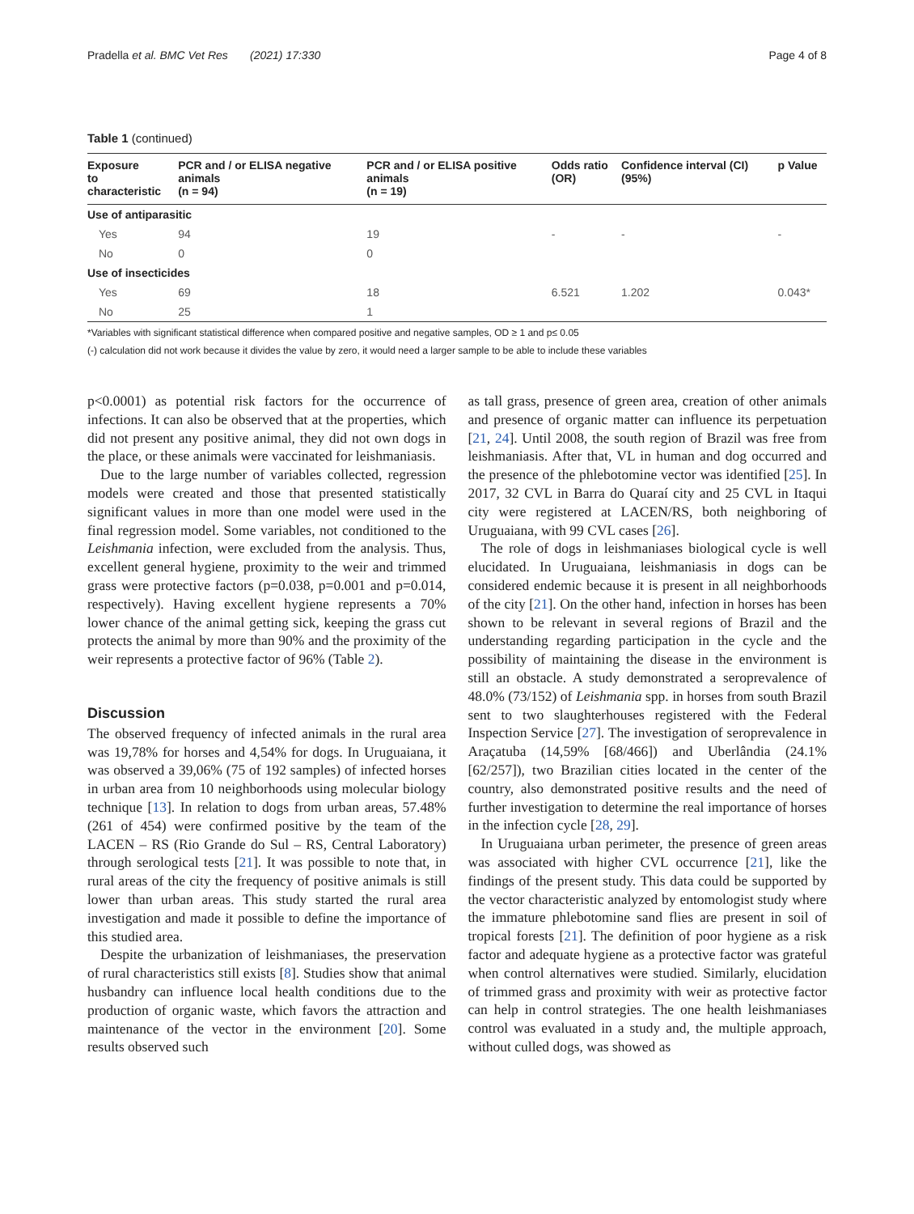Pradella et al. BMC Vet Res (2021) 17:330 Page 4 of 8
Table 1 (continued)
| Exposure to characteristic | PCR and / or ELISA negative animals (n = 94) | PCR and / or ELISA positive animals (n = 19) | Odds ratio (OR) | Confidence interval (CI) (95%) | p Value |
| --- | --- | --- | --- | --- | --- |
| Use of antiparasitic | | | | | |
| Yes | 94 | 19 | - | - | - |
| No | 0 | 0 | | | |
| Use of insecticides | | | | | |
| Yes | 69 | 18 | 6.521 | 1.202 | 0.043* |
| No | 25 | 1 | | | |
*Variables with significant statistical difference when compared positive and negative samples, OD ≥ 1 and p≤ 0.05
(-) calculation did not work because it divides the value by zero, it would need a larger sample to be able to include these variables
p<0.0001) as potential risk factors for the occurrence of infections. It can also be observed that at the properties, which did not present any positive animal, they did not own dogs in the place, or these animals were vaccinated for leishmaniasis.
Due to the large number of variables collected, regression models were created and those that presented statistically significant values in more than one model were used in the final regression model. Some variables, not conditioned to the Leishmania infection, were excluded from the analysis. Thus, excellent general hygiene, proximity to the weir and trimmed grass were protective factors (p=0.038, p=0.001 and p=0.014, respectively). Having excellent hygiene represents a 70% lower chance of the animal getting sick, keeping the grass cut protects the animal by more than 90% and the proximity of the weir represents a protective factor of 96% (Table 2).
Discussion
The observed frequency of infected animals in the rural area was 19,78% for horses and 4,54% for dogs. In Uruguaiana, it was observed a 39,06% (75 of 192 samples) of infected horses in urban area from 10 neighborhoods using molecular biology technique [13]. In relation to dogs from urban areas, 57.48% (261 of 454) were confirmed positive by the team of the LACEN – RS (Rio Grande do Sul – RS, Central Laboratory) through serological tests [21]. It was possible to note that, in rural areas of the city the frequency of positive animals is still lower than urban areas. This study started the rural area investigation and made it possible to define the importance of this studied area.
Despite the urbanization of leishmaniases, the preservation of rural characteristics still exists [8]. Studies show that animal husbandry can influence local health conditions due to the production of organic waste, which favors the attraction and maintenance of the vector in the environment [20]. Some results observed such
as tall grass, presence of green area, creation of other animals and presence of organic matter can influence its perpetuation [21, 24]. Until 2008, the south region of Brazil was free from leishmaniasis. After that, VL in human and dog occurred and the presence of the phlebotomine vector was identified [25]. In 2017, 32 CVL in Barra do Quaraí city and 25 CVL in Itaqui city were registered at LACEN/RS, both neighboring of Uruguaiana, with 99 CVL cases [26].
The role of dogs in leishmaniases biological cycle is well elucidated. In Uruguaiana, leishmaniasis in dogs can be considered endemic because it is present in all neighborhoods of the city [21]. On the other hand, infection in horses has been shown to be relevant in several regions of Brazil and the understanding regarding participation in the cycle and the possibility of maintaining the disease in the environment is still an obstacle. A study demonstrated a seroprevalence of 48.0% (73/152) of Leishmania spp. in horses from south Brazil sent to two slaughterhouses registered with the Federal Inspection Service [27]. The investigation of seroprevalence in Araçatuba (14,59% [68/466]) and Uberlândia (24.1% [62/257]), two Brazilian cities located in the center of the country, also demonstrated positive results and the need of further investigation to determine the real importance of horses in the infection cycle [28, 29].
In Uruguaiana urban perimeter, the presence of green areas was associated with higher CVL occurrence [21], like the findings of the present study. This data could be supported by the vector characteristic analyzed by entomologist study where the immature phlebotomine sand flies are present in soil of tropical forests [21]. The definition of poor hygiene as a risk factor and adequate hygiene as a protective factor was grateful when control alternatives were studied. Similarly, elucidation of trimmed grass and proximity with weir as protective factor can help in control strategies. The one health leishmaniases control was evaluated in a study and, the multiple approach, without culled dogs, was showed as